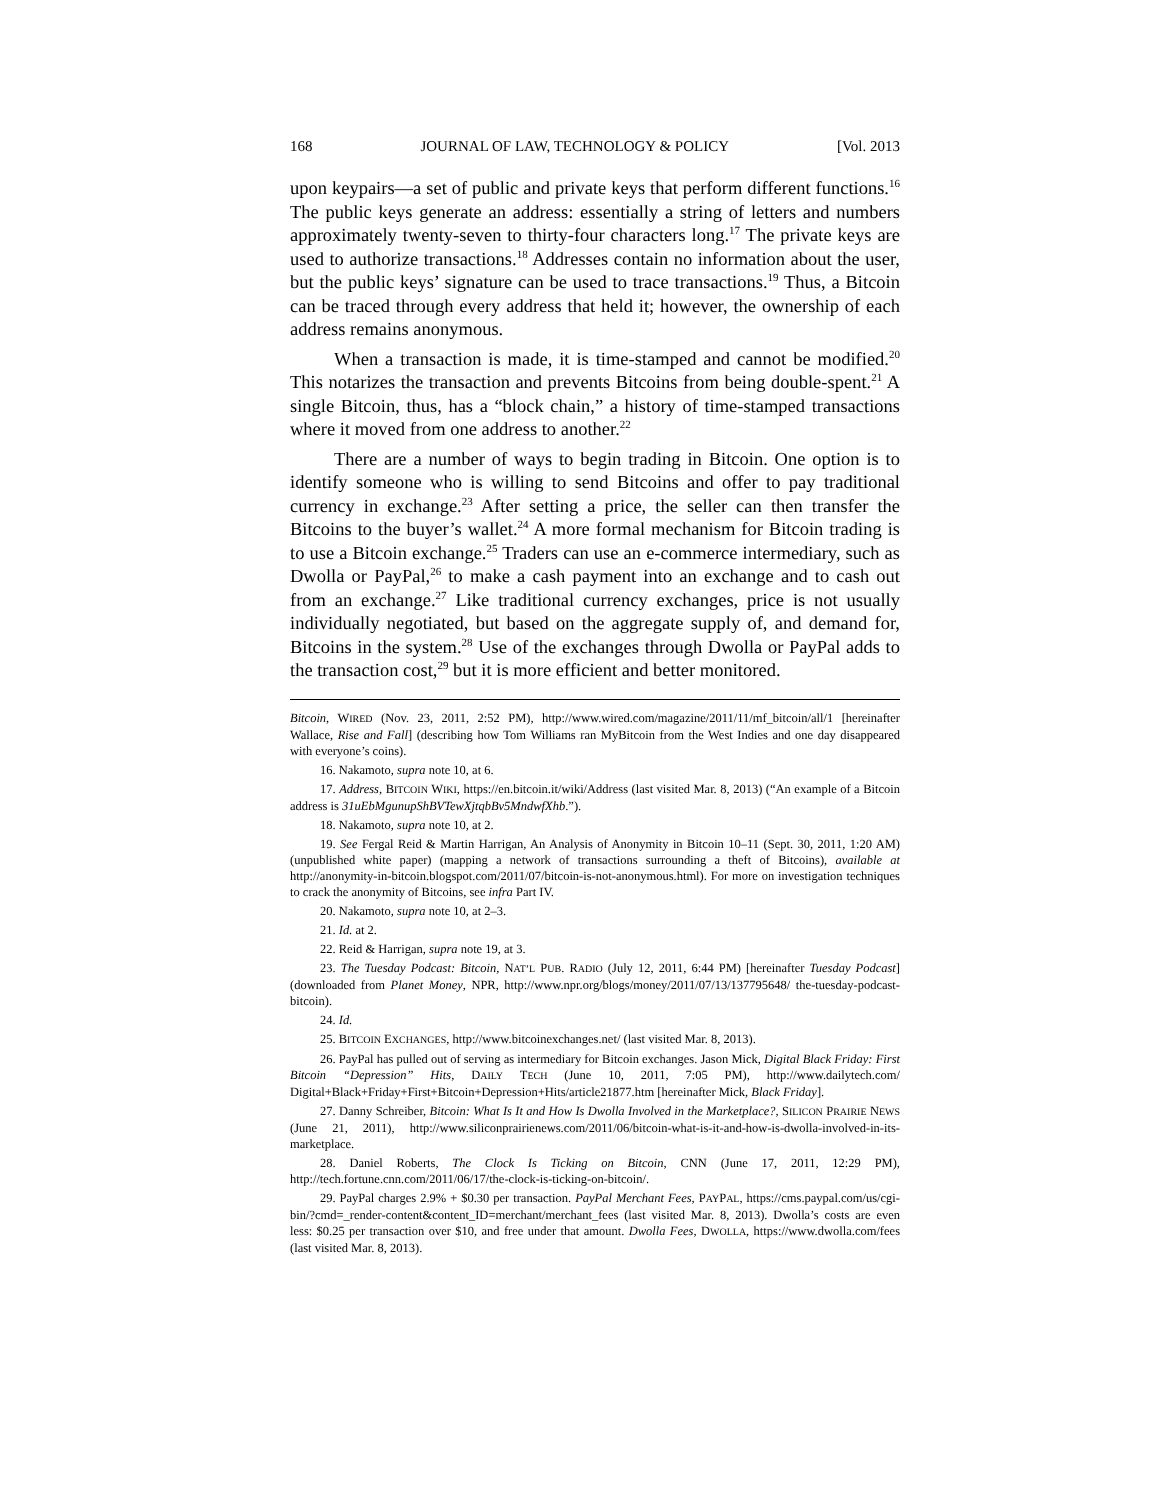168 JOURNAL OF LAW, TECHNOLOGY & POLICY [Vol. 2013
upon keypairs—a set of public and private keys that perform different functions.<sup>16</sup> The public keys generate an address: essentially a string of letters and numbers approximately twenty-seven to thirty-four characters long.<sup>17</sup> The private keys are used to authorize transactions.<sup>18</sup> Addresses contain no information about the user, but the public keys’ signature can be used to trace transactions.<sup>19</sup> Thus, a Bitcoin can be traced through every address that held it; however, the ownership of each address remains anonymous.
When a transaction is made, it is time-stamped and cannot be modified.<sup>20</sup> This notarizes the transaction and prevents Bitcoins from being double-spent.<sup>21</sup> A single Bitcoin, thus, has a “block chain,” a history of time-stamped transactions where it moved from one address to another.<sup>22</sup>
There are a number of ways to begin trading in Bitcoin. One option is to identify someone who is willing to send Bitcoins and offer to pay traditional currency in exchange.<sup>23</sup> After setting a price, the seller can then transfer the Bitcoins to the buyer’s wallet.<sup>24</sup> A more formal mechanism for Bitcoin trading is to use a Bitcoin exchange.<sup>25</sup> Traders can use an e-commerce intermediary, such as Dwolla or PayPal,<sup>26</sup> to make a cash payment into an exchange and to cash out from an exchange.<sup>27</sup> Like traditional currency exchanges, price is not usually individually negotiated, but based on the aggregate supply of, and demand for, Bitcoins in the system.<sup>28</sup> Use of the exchanges through Dwolla or PayPal adds to the transaction cost,<sup>29</sup> but it is more efficient and better monitored.
Bitcoin, WIRED (Nov. 23, 2011, 2:52 PM), http://www.wired.com/magazine/2011/11/mf_bitcoin/all/1 [hereinafter Wallace, Rise and Fall] (describing how Tom Williams ran MyBitcoin from the West Indies and one day disappeared with everyone’s coins).
16. Nakamoto, supra note 10, at 6.
17. Address, BITCOIN WIKI, https://en.bitcoin.it/wiki/Address (last visited Mar. 8, 2013) (“An example of a Bitcoin address is 31uEbMgunupShBVTewXjtqbBv5MndwfXhb.”).
18. Nakamoto, supra note 10, at 2.
19. See Fergal Reid & Martin Harrigan, An Analysis of Anonymity in Bitcoin 10–11 (Sept. 30, 2011, 1:20 AM) (unpublished white paper) (mapping a network of transactions surrounding a theft of Bitcoins), available at http://anonymity-in-bitcoin.blogspot.com/2011/07/bitcoin-is-not-anonymous.html). For more on investigation techniques to crack the anonymity of Bitcoins, see infra Part IV.
20. Nakamoto, supra note 10, at 2–3.
21. Id. at 2.
22. Reid & Harrigan, supra note 19, at 3.
23. The Tuesday Podcast: Bitcoin, NAT’L PUB. RADIO (July 12, 2011, 6:44 PM) [hereinafter Tuesday Podcast] (downloaded from Planet Money, NPR, http://www.npr.org/blogs/money/2011/07/13/137795648/ the-tuesday-podcast-bitcoin).
24. Id.
25. BITCOIN EXCHANGES, http://www.bitcoinexchanges.net/ (last visited Mar. 8, 2013).
26. PayPal has pulled out of serving as intermediary for Bitcoin exchanges. Jason Mick, Digital Black Friday: First Bitcoin “Depression” Hits, DAILY TECH (June 10, 2011, 7:05 PM), http://www.dailytech.com/ Digital+Black+Friday+First+Bitcoin+Depression+Hits/article21877.htm [hereinafter Mick, Black Friday].
27. Danny Schreiber, Bitcoin: What Is It and How Is Dwolla Involved in the Marketplace?, SILICON PRAIRIE NEWS (June 21, 2011), http://www.siliconprairienews.com/2011/06/bitcoin-what-is-it-and-how-is-dwolla-involved-in-its-marketplace.
28. Daniel Roberts, The Clock Is Ticking on Bitcoin, CNN (June 17, 2011, 12:29 PM), http://tech.fortune.cnn.com/2011/06/17/the-clock-is-ticking-on-bitcoin/.
29. PayPal charges 2.9% + $0.30 per transaction. PayPal Merchant Fees, PAYPAL, https://cms.paypal.com/us/cgi-bin/?cmd=_render-content&content_ID=merchant/merchant_fees (last visited Mar. 8, 2013). Dwolla’s costs are even less: $0.25 per transaction over $10, and free under that amount. Dwolla Fees, DWOLLA, https://www.dwolla.com/fees (last visited Mar. 8, 2013).